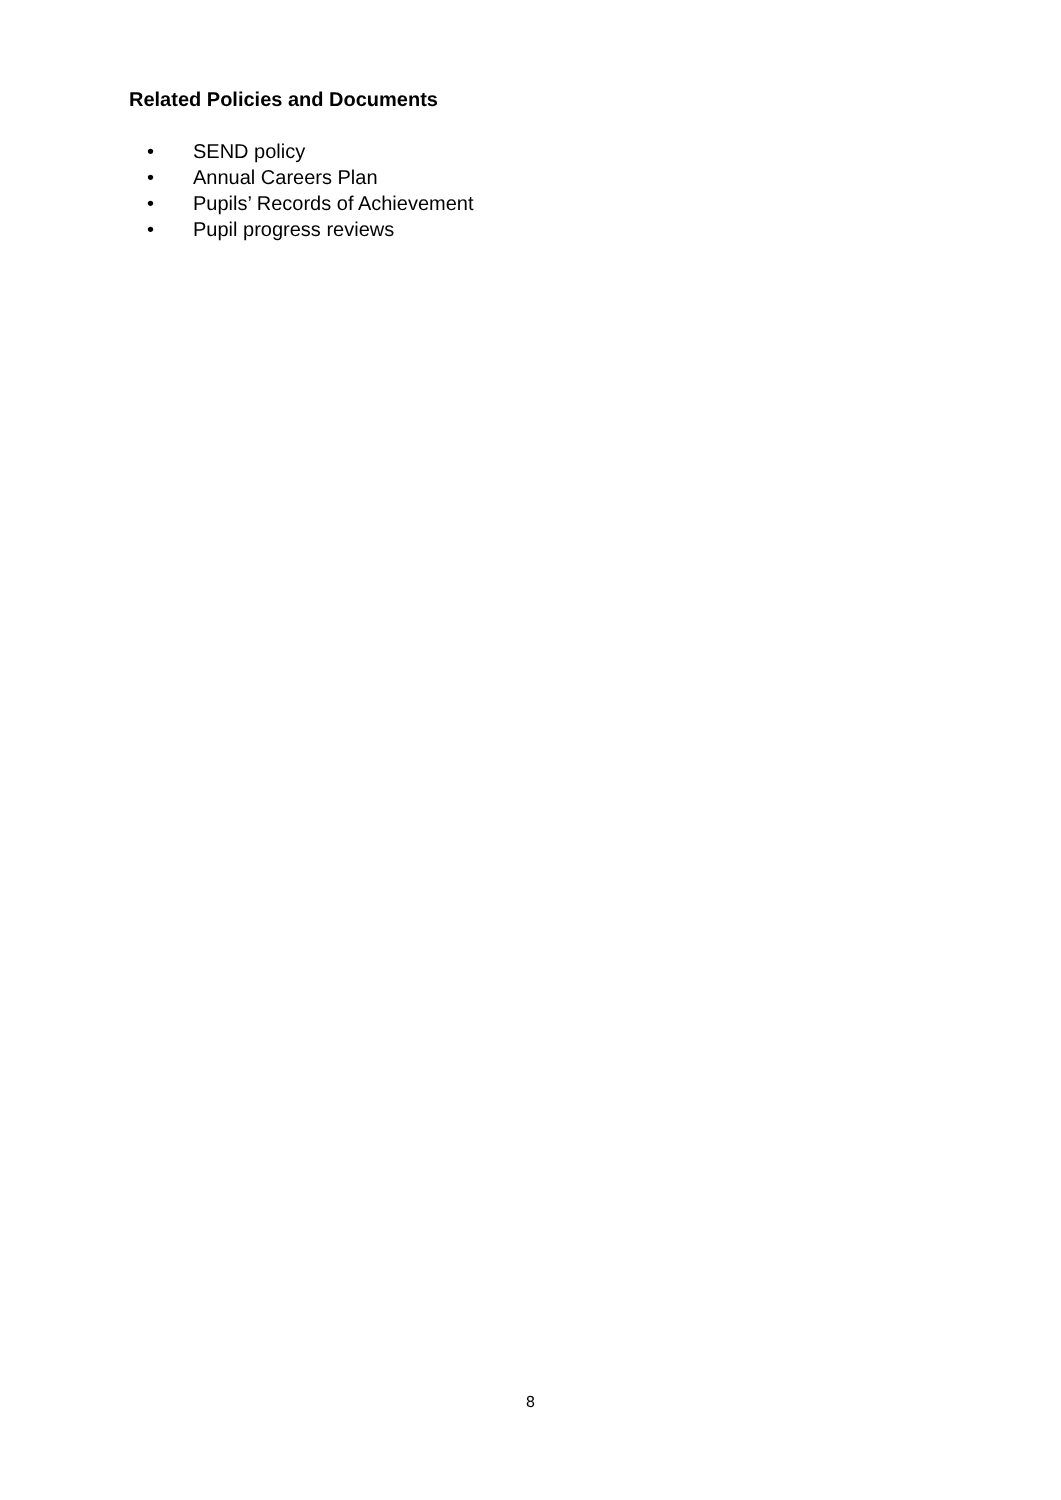Related Policies and Documents
• SEND policy
• Annual Careers Plan
• Pupils’ Records of Achievement
• Pupil progress reviews
8